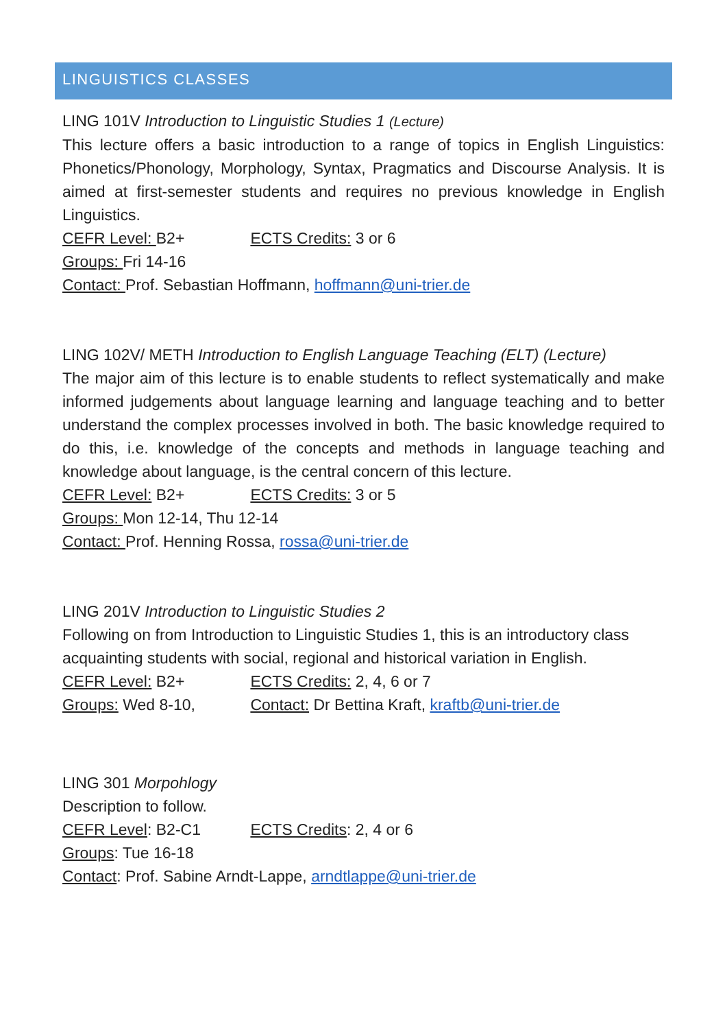LINGUISTICS CLASSES
LING 101V Introduction to Linguistic Studies 1 (Lecture)
This lecture offers a basic introduction to a range of topics in English Linguistics: Phonetics/Phonology, Morphology, Syntax, Pragmatics and Discourse Analysis. It is aimed at first-semester students and requires no previous knowledge in English Linguistics.
CEFR Level: B2+ ECTS Credits: 3 or 6
Groups: Fri 14-16
Contact: Prof. Sebastian Hoffmann, hoffmann@uni-trier.de
LING 102V/ METH Introduction to English Language Teaching (ELT) (Lecture)
The major aim of this lecture is to enable students to reflect systematically and make informed judgements about language learning and language teaching and to better understand the complex processes involved in both. The basic knowledge required to do this, i.e. knowledge of the concepts and methods in language teaching and knowledge about language, is the central concern of this lecture.
CEFR Level: B2+ ECTS Credits: 3 or 5
Groups: Mon 12-14, Thu 12-14
Contact: Prof. Henning Rossa, rossa@uni-trier.de
LING 201V Introduction to Linguistic Studies 2
Following on from Introduction to Linguistic Studies 1, this is an introductory class acquainting students with social, regional and historical variation in English.
CEFR Level: B2+ ECTS Credits: 2, 4, 6 or 7
Groups: Wed 8-10, Contact: Dr Bettina Kraft, kraftb@uni-trier.de
LING 301 Morpohlogy
Description to follow.
CEFR Level: B2-C1 ECTS Credits: 2, 4 or 6
Groups: Tue 16-18
Contact: Prof. Sabine Arndt-Lappe, arndtlappe@uni-trier.de